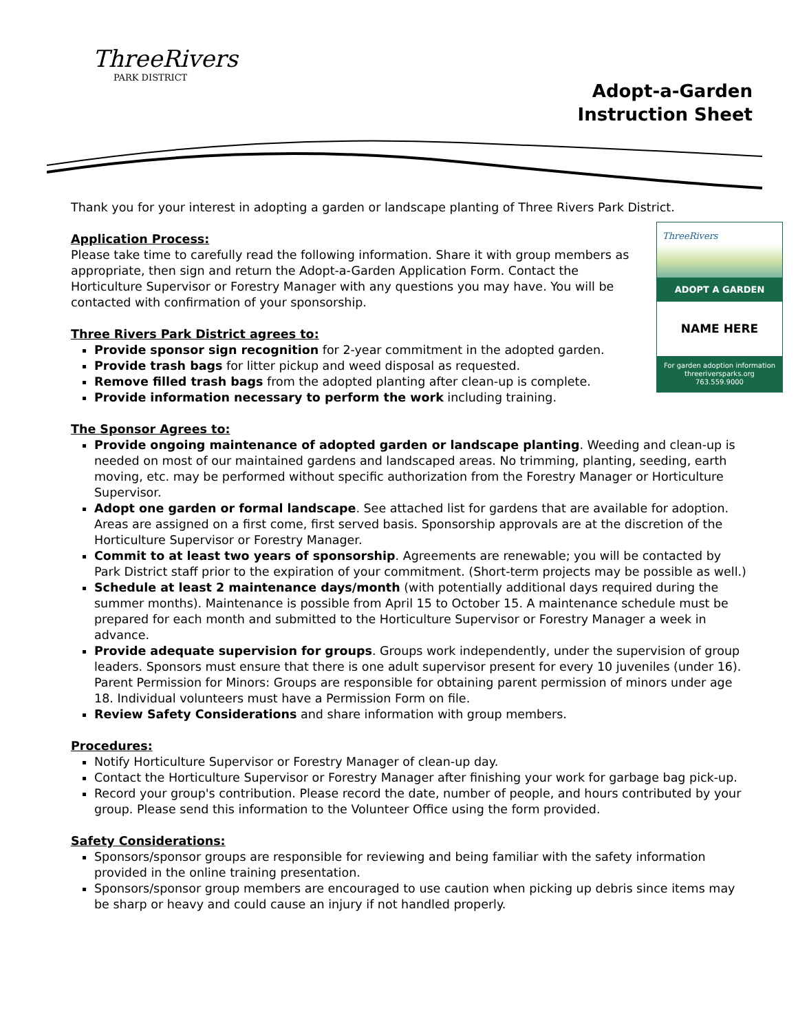ThreeRivers
PARK DISTRICT
Adopt-a-Garden
Instruction Sheet
Thank you for your interest in adopting a garden or landscape planting of Three Rivers Park District.
ThreeRivers
ADOPT A GARDEN
NAME HERE
For garden adoption information
threeriversparks.org
763.559.9000
Application Process:
Please take time to carefully read the following information. Share it with group members as appropriate, then sign and return the Adopt-a-Garden Application Form. Contact the Horticulture Supervisor or Forestry Manager with any questions you may have. You will be contacted with confirmation of your sponsorship.
Three Rivers Park District agrees to:
Provide sponsor sign recognition for 2-year commitment in the adopted garden.
Provide trash bags for litter pickup and weed disposal as requested.
Remove filled trash bags from the adopted planting after clean-up is complete.
Provide information necessary to perform the work including training.
The Sponsor Agrees to:
Provide ongoing maintenance of adopted garden or landscape planting. Weeding and clean-up is needed on most of our maintained gardens and landscaped areas. No trimming, planting, seeding, earth moving, etc. may be performed without specific authorization from the Forestry Manager or Horticulture Supervisor.
Adopt one garden or formal landscape. See attached list for gardens that are available for adoption. Areas are assigned on a first come, first served basis. Sponsorship approvals are at the discretion of the Horticulture Supervisor or Forestry Manager.
Commit to at least two years of sponsorship. Agreements are renewable; you will be contacted by Park District staff prior to the expiration of your commitment. (Short-term projects may be possible as well.)
Schedule at least 2 maintenance days/month (with potentially additional days required during the summer months). Maintenance is possible from April 15 to October 15. A maintenance schedule must be prepared for each month and submitted to the Horticulture Supervisor or Forestry Manager a week in advance.
Provide adequate supervision for groups. Groups work independently, under the supervision of group leaders. Sponsors must ensure that there is one adult supervisor present for every 10 juveniles (under 16). Parent Permission for Minors: Groups are responsible for obtaining parent permission of minors under age 18. Individual volunteers must have a Permission Form on file.
Review Safety Considerations and share information with group members.
Procedures:
Notify Horticulture Supervisor or Forestry Manager of clean-up day.
Contact the Horticulture Supervisor or Forestry Manager after finishing your work for garbage bag pick-up.
Record your group's contribution. Please record the date, number of people, and hours contributed by your group. Please send this information to the Volunteer Office using the form provided.
Safety Considerations:
Sponsors/sponsor groups are responsible for reviewing and being familiar with the safety information provided in the online training presentation.
Sponsors/sponsor group members are encouraged to use caution when picking up debris since items may be sharp or heavy and could cause an injury if not handled properly.